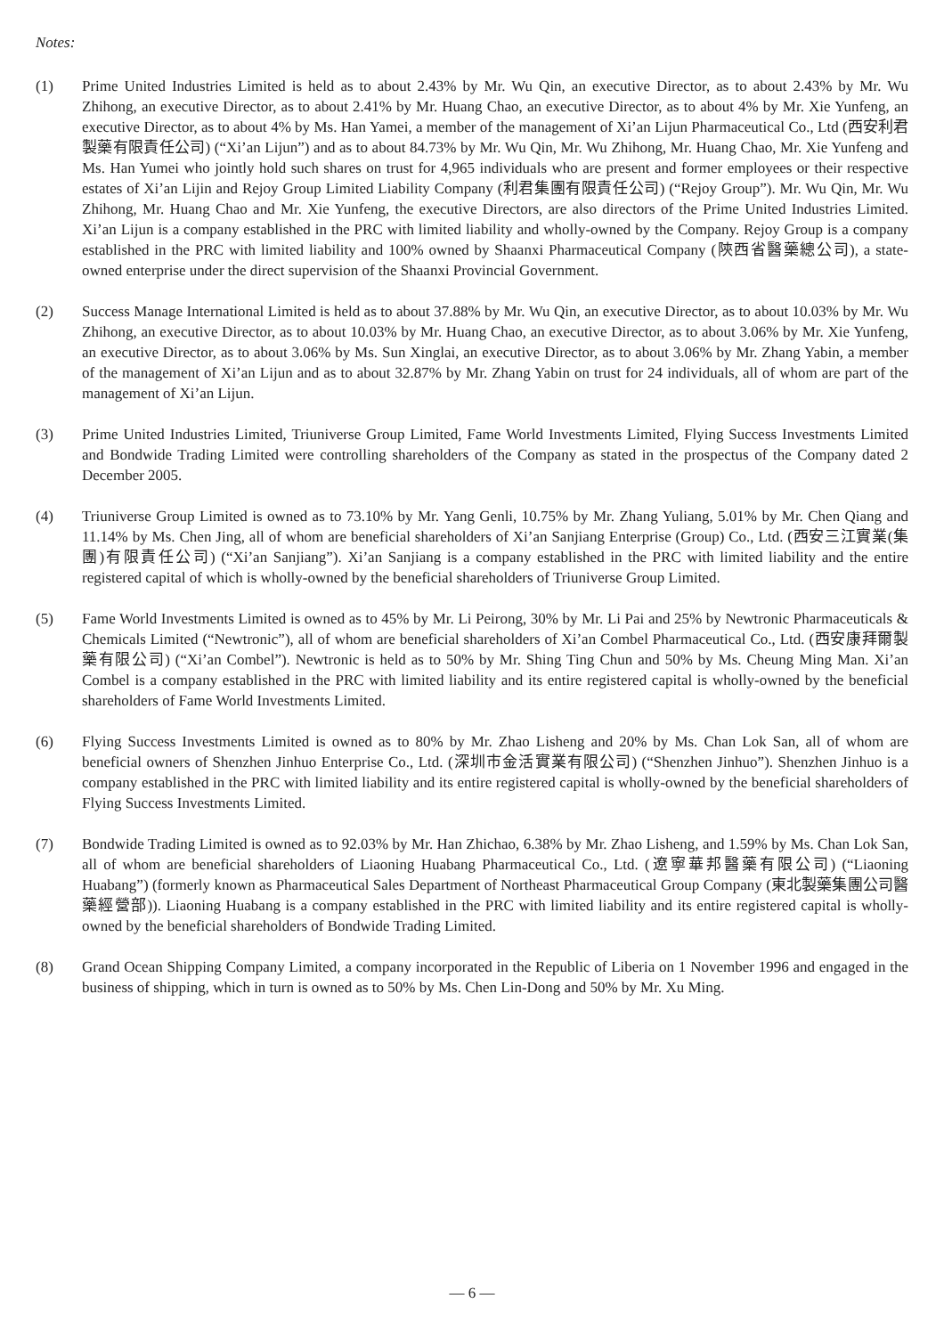Notes:
(1) Prime United Industries Limited is held as to about 2.43% by Mr. Wu Qin, an executive Director, as to about 2.43% by Mr. Wu Zhihong, an executive Director, as to about 2.41% by Mr. Huang Chao, an executive Director, as to about 4% by Mr. Xie Yunfeng, an executive Director, as to about 4% by Ms. Han Yamei, a member of the management of Xi’an Lijun Pharmaceutical Co., Ltd (西安利君製藥有限責任公司) (“Xi’an Lijun”) and as to about 84.73% by Mr. Wu Qin, Mr. Wu Zhihong, Mr. Huang Chao, Mr. Xie Yunfeng and Ms. Han Yumei who jointly hold such shares on trust for 4,965 individuals who are present and former employees or their respective estates of Xi’an Lijin and Rejoy Group Limited Liability Company (利君集團有限責任公司) (“Rejoy Group”). Mr. Wu Qin, Mr. Wu Zhihong, Mr. Huang Chao and Mr. Xie Yunfeng, the executive Directors, are also directors of the Prime United Industries Limited. Xi’an Lijun is a company established in the PRC with limited liability and wholly-owned by the Company. Rejoy Group is a company established in the PRC with limited liability and 100% owned by Shaanxi Pharmaceutical Company (陝西省醫藥總公司), a state-owned enterprise under the direct supervision of the Shaanxi Provincial Government.
(2) Success Manage International Limited is held as to about 37.88% by Mr. Wu Qin, an executive Director, as to about 10.03% by Mr. Wu Zhihong, an executive Director, as to about 10.03% by Mr. Huang Chao, an executive Director, as to about 3.06% by Mr. Xie Yunfeng, an executive Director, as to about 3.06% by Ms. Sun Xinglai, an executive Director, as to about 3.06% by Mr. Zhang Yabin, a member of the management of Xi’an Lijun and as to about 32.87% by Mr. Zhang Yabin on trust for 24 individuals, all of whom are part of the management of Xi’an Lijun.
(3) Prime United Industries Limited, Triuniverse Group Limited, Fame World Investments Limited, Flying Success Investments Limited and Bondwide Trading Limited were controlling shareholders of the Company as stated in the prospectus of the Company dated 2 December 2005.
(4) Triuniverse Group Limited is owned as to 73.10% by Mr. Yang Genli, 10.75% by Mr. Zhang Yuliang, 5.01% by Mr. Chen Qiang and 11.14% by Ms. Chen Jing, all of whom are beneficial shareholders of Xi’an Sanjiang Enterprise (Group) Co., Ltd. (西安三江實業(集團)有限責任公司) (“Xi’an Sanjiang”). Xi’an Sanjiang is a company established in the PRC with limited liability and the entire registered capital of which is wholly-owned by the beneficial shareholders of Triuniverse Group Limited.
(5) Fame World Investments Limited is owned as to 45% by Mr. Li Peirong, 30% by Mr. Li Pai and 25% by Newtronic Pharmaceuticals & Chemicals Limited (“Newtronic”), all of whom are beneficial shareholders of Xi’an Combel Pharmaceutical Co., Ltd. (西安康拜爾製藥有限公司) (“Xi’an Combel”). Newtronic is held as to 50% by Mr. Shing Ting Chun and 50% by Ms. Cheung Ming Man. Xi’an Combel is a company established in the PRC with limited liability and its entire registered capital is wholly-owned by the beneficial shareholders of Fame World Investments Limited.
(6) Flying Success Investments Limited is owned as to 80% by Mr. Zhao Lisheng and 20% by Ms. Chan Lok San, all of whom are beneficial owners of Shenzhen Jinhuo Enterprise Co., Ltd. (深圳市金活實業有限公司) (“Shenzhen Jinhuo”). Shenzhen Jinhuo is a company established in the PRC with limited liability and its entire registered capital is wholly-owned by the beneficial shareholders of Flying Success Investments Limited.
(7) Bondwide Trading Limited is owned as to 92.03% by Mr. Han Zhichao, 6.38% by Mr. Zhao Lisheng, and 1.59% by Ms. Chan Lok San, all of whom are beneficial shareholders of Liaoning Huabang Pharmaceutical Co., Ltd. (遼寧華邦醫藥有限公司) (“Liaoning Huabang”) (formerly known as Pharmaceutical Sales Department of Northeast Pharmaceutical Group Company (東北製藥集團公司醫藥經營部)). Liaoning Huabang is a company established in the PRC with limited liability and its entire registered capital is wholly-owned by the beneficial shareholders of Bondwide Trading Limited.
(8) Grand Ocean Shipping Company Limited, a company incorporated in the Republic of Liberia on 1 November 1996 and engaged in the business of shipping, which in turn is owned as to 50% by Ms. Chen Lin-Dong and 50% by Mr. Xu Ming.
— 6 —